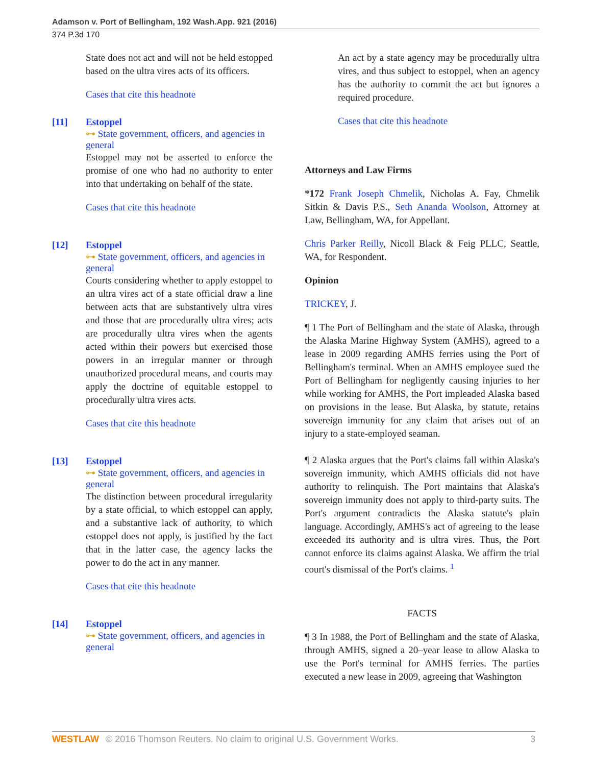Adamson v. Port of Bellingham, 192 Wash.App. 921 (2016)
374 P.3d 170
State does not act and will not be held estopped based on the ultra vires acts of its officers.
Cases that cite this headnote
[11] Estoppel
⊶ State government, officers, and agencies in general
Estoppel may not be asserted to enforce the promise of one who had no authority to enter into that undertaking on behalf of the state.
Cases that cite this headnote
[12] Estoppel
⊶ State government, officers, and agencies in general
Courts considering whether to apply estoppel to an ultra vires act of a state official draw a line between acts that are substantively ultra vires and those that are procedurally ultra vires; acts are procedurally ultra vires when the agents acted within their powers but exercised those powers in an irregular manner or through unauthorized procedural means, and courts may apply the doctrine of equitable estoppel to procedurally ultra vires acts.
Cases that cite this headnote
[13] Estoppel
⊶ State government, officers, and agencies in general
The distinction between procedural irregularity by a state official, to which estoppel can apply, and a substantive lack of authority, to which estoppel does not apply, is justified by the fact that in the latter case, the agency lacks the power to do the act in any manner.
Cases that cite this headnote
[14] Estoppel
⊶ State government, officers, and agencies in general
An act by a state agency may be procedurally ultra vires, and thus subject to estoppel, when an agency has the authority to commit the act but ignores a required procedure.
Cases that cite this headnote
Attorneys and Law Firms
*172 Frank Joseph Chmelik, Nicholas A. Fay, Chmelik Sitkin & Davis P.S., Seth Ananda Woolson, Attorney at Law, Bellingham, WA, for Appellant.
Chris Parker Reilly, Nicoll Black & Feig PLLC, Seattle, WA, for Respondent.
Opinion
TRICKEY, J.
¶ 1 The Port of Bellingham and the state of Alaska, through the Alaska Marine Highway System (AMHS), agreed to a lease in 2009 regarding AMHS ferries using the Port of Bellingham's terminal. When an AMHS employee sued the Port of Bellingham for negligently causing injuries to her while working for AMHS, the Port impleaded Alaska based on provisions in the lease. But Alaska, by statute, retains sovereign immunity for any claim that arises out of an injury to a state-employed seaman.
¶ 2 Alaska argues that the Port's claims fall within Alaska's sovereign immunity, which AMHS officials did not have authority to relinquish. The Port maintains that Alaska's sovereign immunity does not apply to third-party suits. The Port's argument contradicts the Alaska statute's plain language. Accordingly, AMHS's act of agreeing to the lease exceeded its authority and is ultra vires. Thus, the Port cannot enforce its claims against Alaska. We affirm the trial court's dismissal of the Port's claims. <sup>1</sup>
FACTS
¶ 3 In 1988, the Port of Bellingham and the state of Alaska, through AMHS, signed a 20–year lease to allow Alaska to use the Port's terminal for AMHS ferries. The parties executed a new lease in 2009, agreeing that Washington
WESTLAW © 2016 Thomson Reuters. No claim to original U.S. Government Works. 3